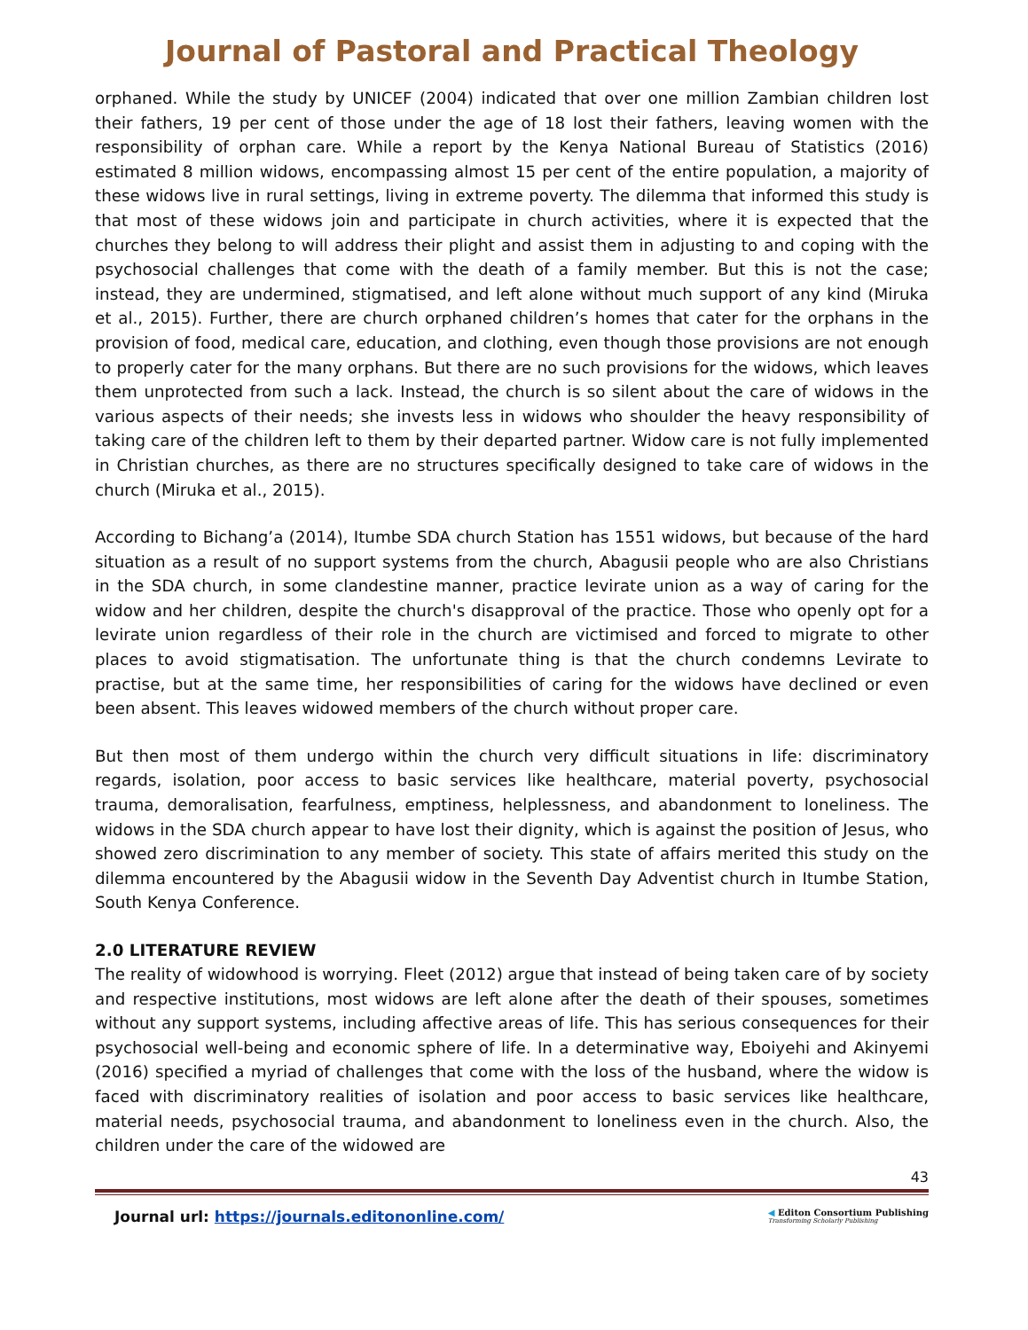Journal of Pastoral and Practical Theology
orphaned. While the study by UNICEF (2004) indicated that over one million Zambian children lost their fathers, 19 per cent of those under the age of 18 lost their fathers, leaving women with the responsibility of orphan care. While a report by the Kenya National Bureau of Statistics (2016) estimated 8 million widows, encompassing almost 15 per cent of the entire population, a majority of these widows live in rural settings, living in extreme poverty. The dilemma that informed this study is that most of these widows join and participate in church activities, where it is expected that the churches they belong to will address their plight and assist them in adjusting to and coping with the psychosocial challenges that come with the death of a family member. But this is not the case; instead, they are undermined, stigmatised, and left alone without much support of any kind (Miruka et al., 2015). Further, there are church orphaned children’s homes that cater for the orphans in the provision of food, medical care, education, and clothing, even though those provisions are not enough to properly cater for the many orphans. But there are no such provisions for the widows, which leaves them unprotected from such a lack. Instead, the church is so silent about the care of widows in the various aspects of their needs; she invests less in widows who shoulder the heavy responsibility of taking care of the children left to them by their departed partner. Widow care is not fully implemented in Christian churches, as there are no structures specifically designed to take care of widows in the church (Miruka et al., 2015).
According to Bichang’a (2014), Itumbe SDA church Station has 1551 widows, but because of the hard situation as a result of no support systems from the church, Abagusii people who are also Christians in the SDA church, in some clandestine manner, practice levirate union as a way of caring for the widow and her children, despite the church's disapproval of the practice. Those who openly opt for a levirate union regardless of their role in the church are victimised and forced to migrate to other places to avoid stigmatisation. The unfortunate thing is that the church condemns Levirate to practise, but at the same time, her responsibilities of caring for the widows have declined or even been absent. This leaves widowed members of the church without proper care.
But then most of them undergo within the church very difficult situations in life: discriminatory regards, isolation, poor access to basic services like healthcare, material poverty, psychosocial trauma, demoralisation, fearfulness, emptiness, helplessness, and abandonment to loneliness. The widows in the SDA church appear to have lost their dignity, which is against the position of Jesus, who showed zero discrimination to any member of society. This state of affairs merited this study on the dilemma encountered by the Abagusii widow in the Seventh Day Adventist church in Itumbe Station, South Kenya Conference.
2.0 LITERATURE REVIEW
The reality of widowhood is worrying. Fleet (2012) argue that instead of being taken care of by society and respective institutions, most widows are left alone after the death of their spouses, sometimes without any support systems, including affective areas of life. This has serious consequences for their psychosocial well-being and economic sphere of life. In a determinative way, Eboiyehi and Akinyemi (2016) specified a myriad of challenges that come with the loss of the husband, where the widow is faced with discriminatory realities of isolation and poor access to basic services like healthcare, material needs, psychosocial trauma, and abandonment to loneliness even in the church. Also, the children under the care of the widowed are
43
Journal url: https://journals.editononline.com/
◀ Editon Consortium Publishing
Transforming Scholarly Publishing